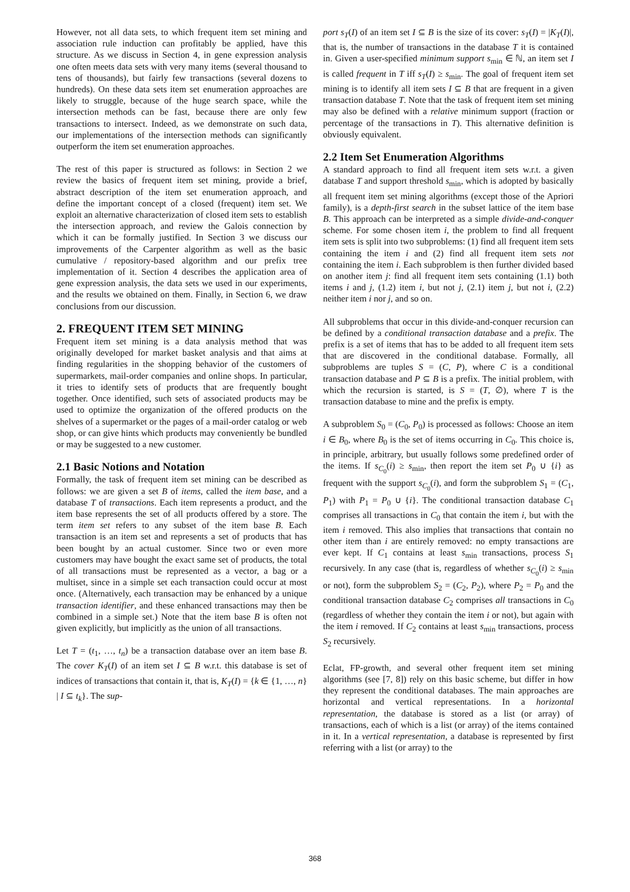However, not all data sets, to which frequent item set mining and association rule induction can profitably be applied, have this structure. As we discuss in Section 4, in gene expression analysis one often meets data sets with very many items (several thousand to tens of thousands), but fairly few transactions (several dozens to hundreds). On these data sets item set enumeration approaches are likely to struggle, because of the huge search space, while the intersection methods can be fast, because there are only few transactions to intersect. Indeed, as we demonstrate on such data, our implementations of the intersection methods can significantly outperform the item set enumeration approaches.
The rest of this paper is structured as follows: in Section 2 we review the basics of frequent item set mining, provide a brief, abstract description of the item set enumeration approach, and define the important concept of a closed (frequent) item set. We exploit an alternative characterization of closed item sets to establish the intersection approach, and review the Galois connection by which it can be formally justified. In Section 3 we discuss our improvements of the Carpenter algorithm as well as the basic cumulative / repository-based algorithm and our prefix tree implementation of it. Section 4 describes the application area of gene expression analysis, the data sets we used in our experiments, and the results we obtained on them. Finally, in Section 6, we draw conclusions from our discussion.
2. FREQUENT ITEM SET MINING
Frequent item set mining is a data analysis method that was originally developed for market basket analysis and that aims at finding regularities in the shopping behavior of the customers of supermarkets, mail-order companies and online shops. In particular, it tries to identify sets of products that are frequently bought together. Once identified, such sets of associated products may be used to optimize the organization of the offered products on the shelves of a supermarket or the pages of a mail-order catalog or web shop, or can give hints which products may conveniently be bundled or may be suggested to a new customer.
2.1 Basic Notions and Notation
Formally, the task of frequent item set mining can be described as follows: we are given a set B of items, called the item base, and a database T of transactions. Each item represents a product, and the item base represents the set of all products offered by a store. The term item set refers to any subset of the item base B. Each transaction is an item set and represents a set of products that has been bought by an actual customer. Since two or even more customers may have bought the exact same set of products, the total of all transactions must be represented as a vector, a bag or a multiset, since in a simple set each transaction could occur at most once. (Alternatively, each transaction may be enhanced by a unique transaction identifier, and these enhanced transactions may then be combined in a simple set.) Note that the item base B is often not given explicitly, but implicitly as the union of all transactions.
Let T = (t<sub>1</sub>, …, t<sub>n</sub>) be a transaction database over an item base B. The cover K<sub>T</sub>(I) of an item set I ⊆ B w.r.t. this database is set of indices of transactions that contain it, that is, K<sub>T</sub>(I) = {k ∈ {1, …, n} | I ⊆ t<sub>k</sub>}. The sup-
port s<sub>T</sub>(I) of an item set I ⊆ B is the size of its cover: s<sub>T</sub>(I) = |K<sub>T</sub>(I)|, that is, the number of transactions in the database T it is contained in. Given a user-specified minimum support s<sub>min</sub> ∈ ℕ, an item set I is called frequent in T iff s<sub>T</sub>(I) ≥ s<sub>min</sub>. The goal of frequent item set mining is to identify all item sets I ⊆ B that are frequent in a given transaction database T. Note that the task of frequent item set mining may also be defined with a relative minimum support (fraction or percentage of the transactions in T). This alternative definition is obviously equivalent.
2.2 Item Set Enumeration Algorithms
A standard approach to find all frequent item sets w.r.t. a given database T and support threshold s<sub>min</sub>, which is adopted by basically all frequent item set mining algorithms (except those of the Apriori family), is a depth-first search in the subset lattice of the item base B. This approach can be interpreted as a simple divide-and-conquer scheme. For some chosen item i, the problem to find all frequent item sets is split into two subproblems: (1) find all frequent item sets containing the item i and (2) find all frequent item sets not containing the item i. Each subproblem is then further divided based on another item j: find all frequent item sets containing (1.1) both items i and j, (1.2) item i, but not j, (2.1) item j, but not i, (2.2) neither item i nor j, and so on.
All subproblems that occur in this divide-and-conquer recursion can be defined by a conditional transaction database and a prefix. The prefix is a set of items that has to be added to all frequent item sets that are discovered in the conditional database. Formally, all subproblems are tuples S = (C, P), where C is a conditional transaction database and P ⊆ B is a prefix. The initial problem, with which the recursion is started, is S = (T, ∅), where T is the transaction database to mine and the prefix is empty.
A subproblem S<sub>0</sub> = (C<sub>0</sub>, P<sub>0</sub>) is processed as follows: Choose an item i ∈ B<sub>0</sub>, where B<sub>0</sub> is the set of items occurring in C<sub>0</sub>. This choice is, in principle, arbitrary, but usually follows some predefined order of the items. If s<sub>C<sub>0</sub></sub>(i) ≥ s<sub>min</sub>, then report the item set P<sub>0</sub> ∪ {i} as frequent with the support s<sub>C<sub>0</sub></sub>(i), and form the subproblem S<sub>1</sub> = (C<sub>1</sub>, P<sub>1</sub>) with P<sub>1</sub> = P<sub>0</sub> ∪ {i}. The conditional transaction database C<sub>1</sub> comprises all transactions in C<sub>0</sub> that contain the item i, but with the item i removed. This also implies that transactions that contain no other item than i are entirely removed: no empty transactions are ever kept. If C<sub>1</sub> contains at least s<sub>min</sub> transactions, process S<sub>1</sub> recursively. In any case (that is, regardless of whether s<sub>C<sub>0</sub></sub>(i) ≥ s<sub>min</sub> or not), form the subproblem S<sub>2</sub> = (C<sub>2</sub>, P<sub>2</sub>), where P<sub>2</sub> = P<sub>0</sub> and the conditional transaction database C<sub>2</sub> comprises all transactions in C<sub>0</sub> (regardless of whether they contain the item i or not), but again with the item i removed. If C<sub>2</sub> contains at least s<sub>min</sub> transactions, process S<sub>2</sub> recursively.
Eclat, FP-growth, and several other frequent item set mining algorithms (see [7, 8]) rely on this basic scheme, but differ in how they represent the conditional databases. The main approaches are horizontal and vertical representations. In a horizontal representation, the database is stored as a list (or array) of transactions, each of which is a list (or array) of the items contained in it. In a vertical representation, a database is represented by first referring with a list (or array) to the
368